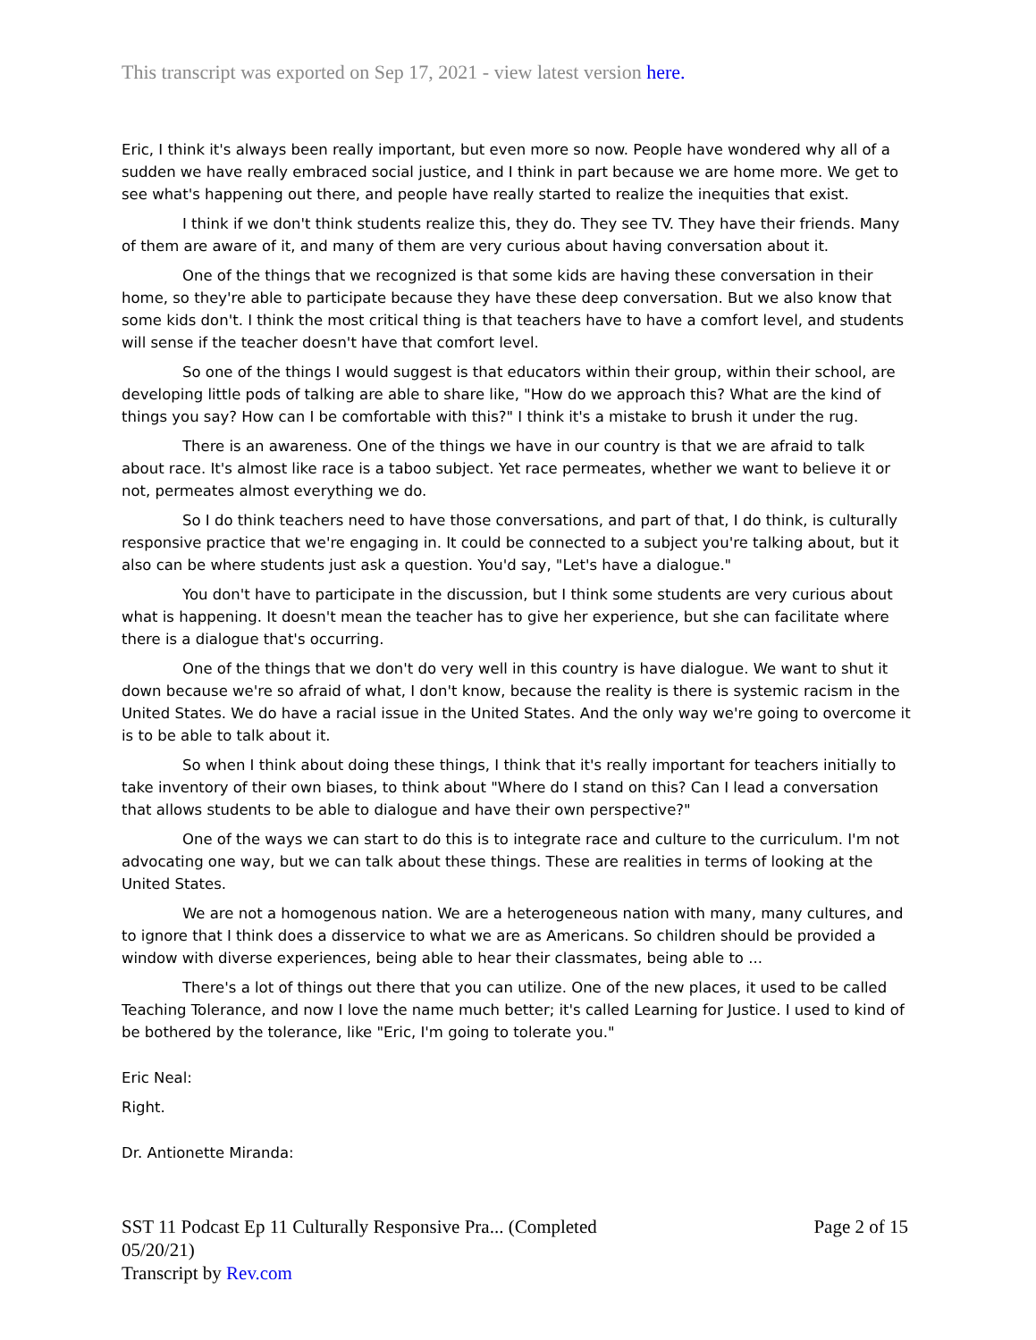This transcript was exported on Sep 17, 2021 - view latest version here.
Eric, I think it's always been really important, but even more so now. People have wondered why all of a sudden we have really embraced social justice, and I think in part because we are home more. We get to see what's happening out there, and people have really started to realize the inequities that exist.
I think if we don't think students realize this, they do. They see TV. They have their friends. Many of them are aware of it, and many of them are very curious about having conversation about it.
One of the things that we recognized is that some kids are having these conversation in their home, so they're able to participate because they have these deep conversation. But we also know that some kids don't. I think the most critical thing is that teachers have to have a comfort level, and students will sense if the teacher doesn't have that comfort level.
So one of the things I would suggest is that educators within their group, within their school, are developing little pods of talking are able to share like, "How do we approach this? What are the kind of things you say? How can I be comfortable with this?" I think it's a mistake to brush it under the rug.
There is an awareness. One of the things we have in our country is that we are afraid to talk about race. It's almost like race is a taboo subject. Yet race permeates, whether we want to believe it or not, permeates almost everything we do.
So I do think teachers need to have those conversations, and part of that, I do think, is culturally responsive practice that we're engaging in. It could be connected to a subject you're talking about, but it also can be where students just ask a question. You'd say, "Let's have a dialogue."
You don't have to participate in the discussion, but I think some students are very curious about what is happening. It doesn't mean the teacher has to give her experience, but she can facilitate where there is a dialogue that's occurring.
One of the things that we don't do very well in this country is have dialogue. We want to shut it down because we're so afraid of what, I don't know, because the reality is there is systemic racism in the United States. We do have a racial issue in the United States. And the only way we're going to overcome it is to be able to talk about it.
So when I think about doing these things, I think that it's really important for teachers initially to take inventory of their own biases, to think about "Where do I stand on this? Can I lead a conversation that allows students to be able to dialogue and have their own perspective?"
One of the ways we can start to do this is to integrate race and culture to the curriculum. I'm not advocating one way, but we can talk about these things. These are realities in terms of looking at the United States.
We are not a homogenous nation. We are a heterogeneous nation with many, many cultures, and to ignore that I think does a disservice to what we are as Americans. So children should be provided a window with diverse experiences, being able to hear their classmates, being able to ...
There's a lot of things out there that you can utilize. One of the new places, it used to be called Teaching Tolerance, and now I love the name much better; it's called Learning for Justice. I used to kind of be bothered by the tolerance, like "Eric, I'm going to tolerate you."
Eric Neal:
Right.
Dr. Antionette Miranda:
SST 11 Podcast Ep 11 Culturally Responsive Pra... (Completed
05/20/21)
Transcript by Rev.com
Page 2 of 15